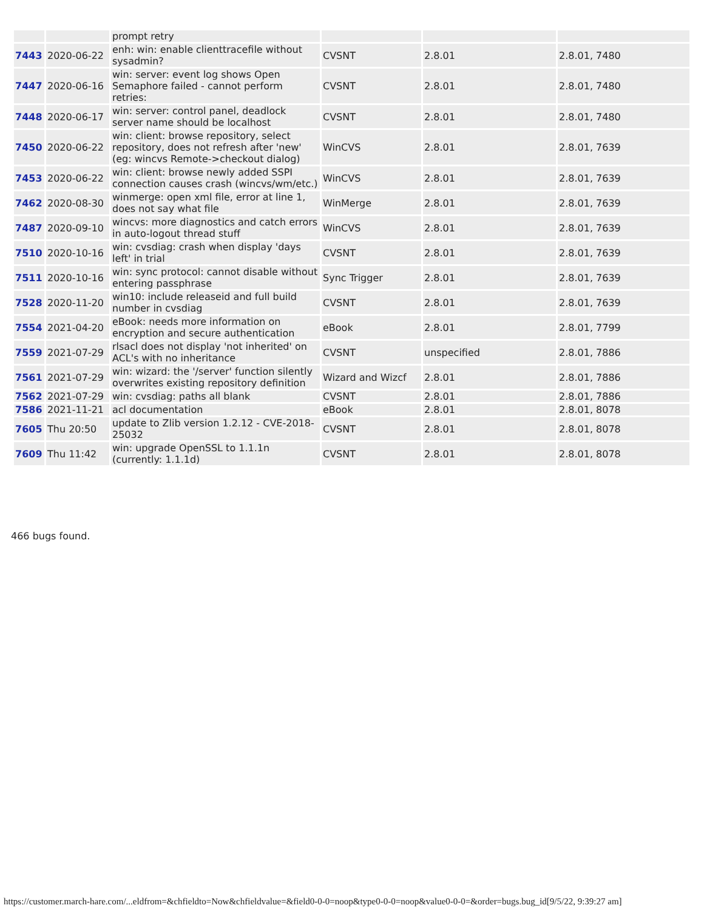| | | prompt retry | | | |
| 7443 | 2020-06-22 | enh: win: enable clienttracefile without sysadmin? | CVSNT | 2.8.01 | 2.8.01, 7480 |
| 7447 | 2020-06-16 | win: server: event log shows Open Semaphore failed - cannot perform retries: | CVSNT | 2.8.01 | 2.8.01, 7480 |
| 7448 | 2020-06-17 | win: server: control panel, deadlock server name should be localhost | CVSNT | 2.8.01 | 2.8.01, 7480 |
| 7450 | 2020-06-22 | win: client: browse repository, select repository, does not refresh after 'new' (eg: wincvs Remote->checkout dialog) | WinCVS | 2.8.01 | 2.8.01, 7639 |
| 7453 | 2020-06-22 | win: client: browse newly added SSPI connection causes crash (wincvs/wm/etc.) | WinCVS | 2.8.01 | 2.8.01, 7639 |
| 7462 | 2020-08-30 | winmerge: open xml file, error at line 1, does not say what file | WinMerge | 2.8.01 | 2.8.01, 7639 |
| 7487 | 2020-09-10 | wincvs: more diagnostics and catch errors in auto-logout thread stuff | WinCVS | 2.8.01 | 2.8.01, 7639 |
| 7510 | 2020-10-16 | win: cvsdiag: crash when display 'days left' in trial | CVSNT | 2.8.01 | 2.8.01, 7639 |
| 7511 | 2020-10-16 | win: sync protocol: cannot disable without entering passphrase | Sync Trigger | 2.8.01 | 2.8.01, 7639 |
| 7528 | 2020-11-20 | win10: include releaseid and full build number in cvsdiag | CVSNT | 2.8.01 | 2.8.01, 7639 |
| 7554 | 2021-04-20 | eBook: needs more information on encryption and secure authentication | eBook | 2.8.01 | 2.8.01, 7799 |
| 7559 | 2021-07-29 | rlsacl does not display 'not inherited' on ACL's with no inheritance | CVSNT | unspecified | 2.8.01, 7886 |
| 7561 | 2021-07-29 | win: wizard: the '/server' function silently overwrites existing repository definition | Wizard and Wizcf | 2.8.01 | 2.8.01, 7886 |
| 7562 | 2021-07-29 | win: cvsdiag: paths all blank | CVSNT | 2.8.01 | 2.8.01, 7886 |
| 7586 | 2021-11-21 | acl documentation | eBook | 2.8.01 | 2.8.01, 8078 |
| 7605 | Thu 20:50 | update to Zlib version 1.2.12 - CVE-2018-25032 | CVSNT | 2.8.01 | 2.8.01, 8078 |
| 7609 | Thu 11:42 | win: upgrade OpenSSL to 1.1.1n (currently: 1.1.1d) | CVSNT | 2.8.01 | 2.8.01, 8078 |
466 bugs found.
https://customer.march-hare.com/...eldfrom=&chfieldto=Now&chfieldvalue=&field0-0-0=noop&type0-0-0=noop&value0-0-0=&order=bugs.bug_id[9/5/22, 9:39:27 am]